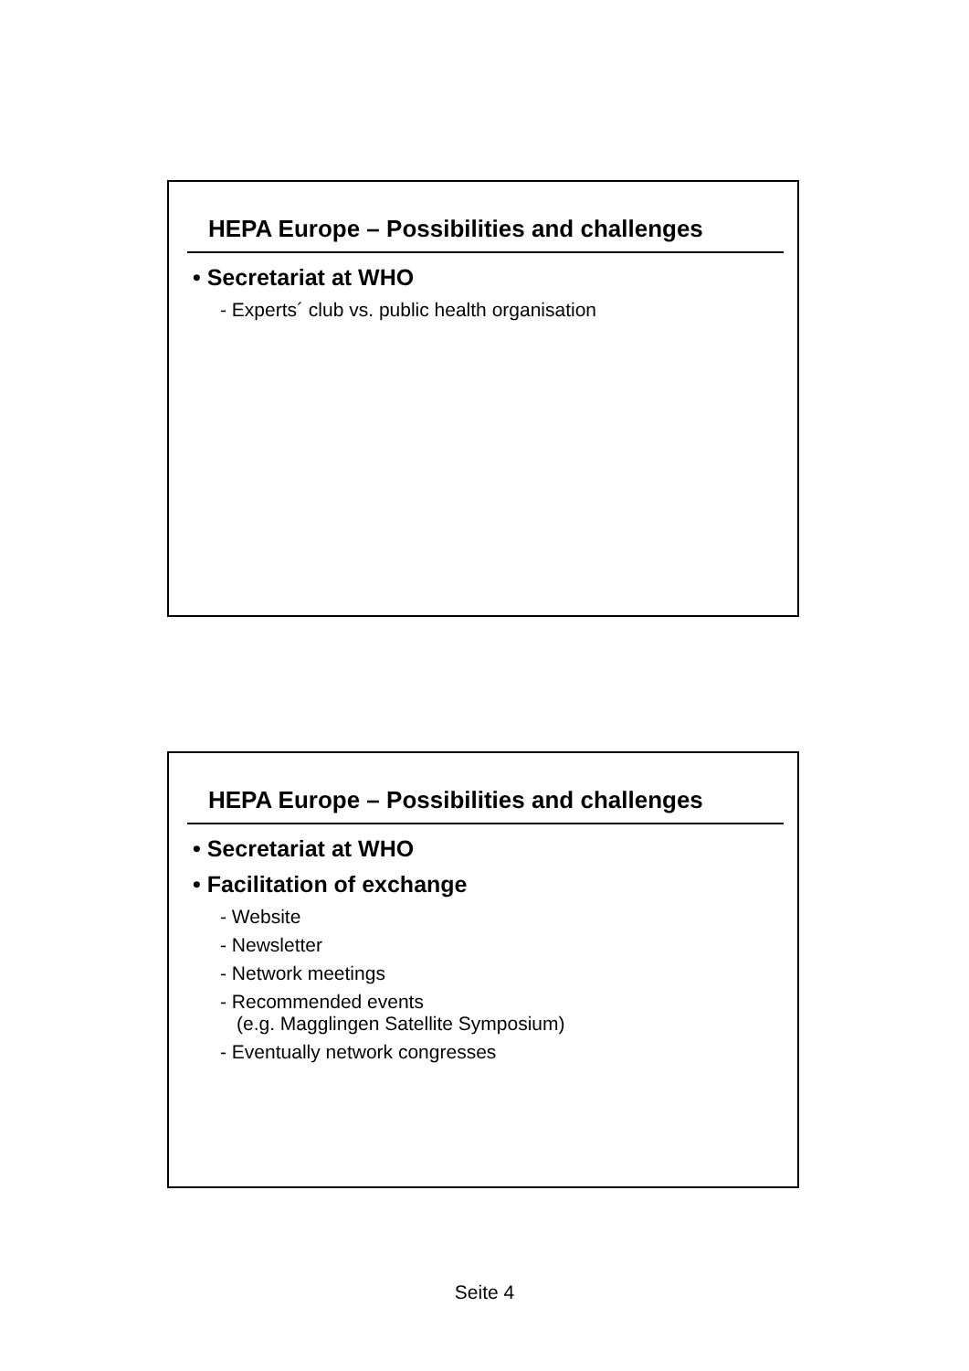HEPA Europe – Possibilities and challenges
• Secretariat at WHO
- Experts´ club vs. public health organisation
HEPA Europe – Possibilities and challenges
• Secretariat at WHO
• Facilitation of exchange
- Website
- Newsletter
- Network meetings
- Recommended events
(e.g. Magglingen Satellite Symposium)
- Eventually network congresses
Seite 4